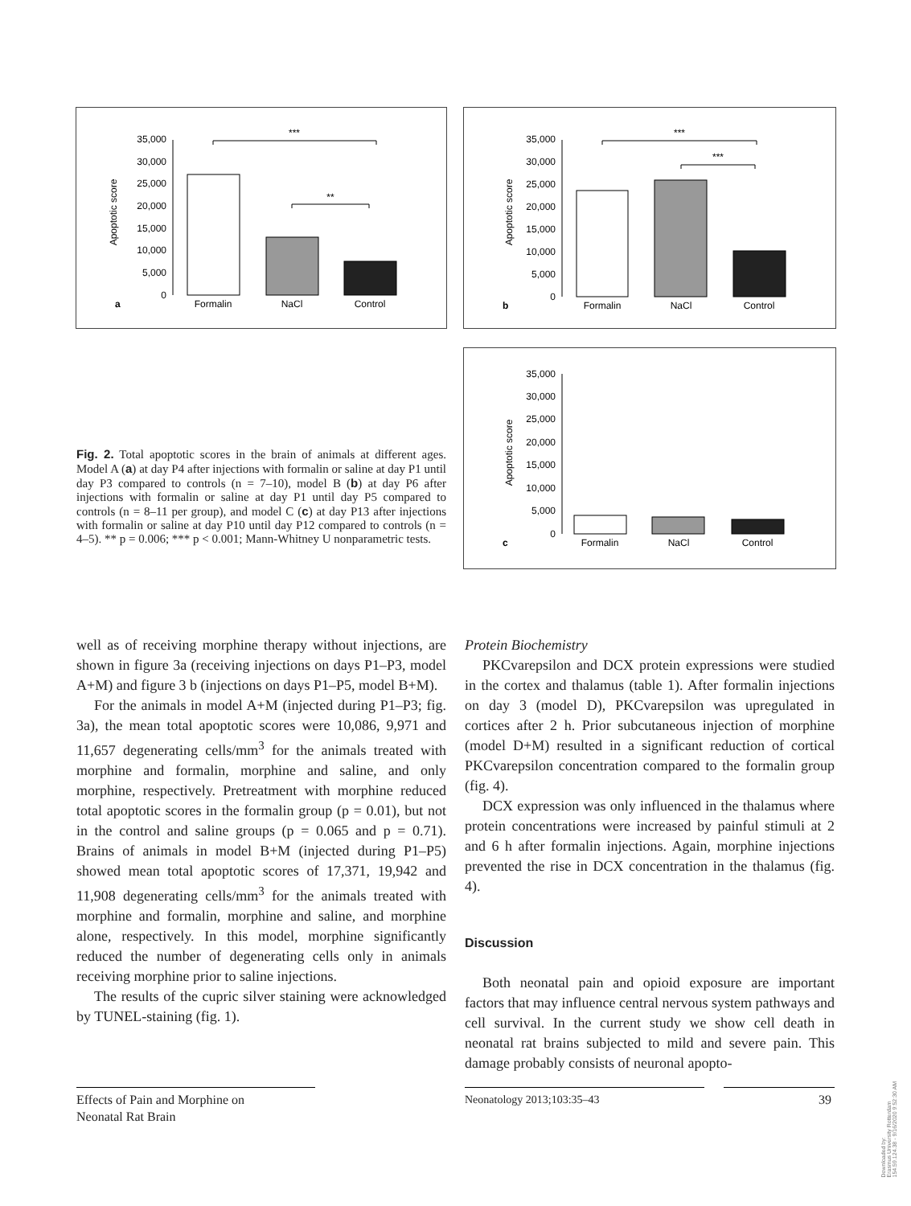Apoptotic score
35,000
30,000
25,000
20,000
15,000
10,000
5,000
0
Formalin
NaCl
Control
a
***
**
Apoptotic score
35,000
30,000
25,000
20,000
15,000
10,000
5,000
0
Formalin
NaCl
Control
b
***
***
Apoptotic score
35,000
30,000
25,000
20,000
15,000
10,000
5,000
0
Formalin
NaCl
Control
c
Fig. 2. Total apoptotic scores in the brain of animals at different ages. Model A (a) at day P4 after injections with formalin or saline at day P1 until day P3 compared to controls (n = 7–10), model B (b) at day P6 after injections with formalin or saline at day P1 until day P5 compared to controls (n = 8–11 per group), and model C (c) at day P13 after injections with formalin or saline at day P10 until day P12 compared to controls (n = 4–5). ** p = 0.006; *** p < 0.001; Mann-Whitney U nonparametric tests.
well as of receiving morphine therapy without injections, are shown in figure 3a (receiving injections on days P1–P3, model A+M) and figure 3 b (injections on days P1–P5, model B+M).
For the animals in model A+M (injected during P1–P3; fig. 3a), the mean total apoptotic scores were 10,086, 9,971 and 11,657 degenerating cells/mm<sup>3</sup> for the animals treated with morphine and formalin, morphine and saline, and only morphine, respectively. Pretreatment with morphine reduced total apoptotic scores in the formalin group (p = 0.01), but not in the control and saline groups (p = 0.065 and p = 0.71). Brains of animals in model B+M (injected during P1–P5) showed mean total apoptotic scores of 17,371, 19,942 and 11,908 degenerating cells/mm<sup>3</sup> for the animals treated with morphine and formalin, morphine and saline, and morphine alone, respectively. In this model, morphine significantly reduced the number of degenerating cells only in animals receiving morphine prior to saline injections.
The results of the cupric silver staining were acknowledged by TUNEL-staining (fig. 1).
Protein Biochemistry
PKCvarepsilon and DCX protein expressions were studied in the cortex and thalamus (table 1). After formalin injections on day 3 (model D), PKCvarepsilon was upregulated in cortices after 2 h. Prior subcutaneous injection of morphine (model D+M) resulted in a significant reduction of cortical PKCvarepsilon concentration compared to the formalin group (fig. 4).
DCX expression was only influenced in the thalamus where protein concentrations were increased by painful stimuli at 2 and 6 h after formalin injections. Again, morphine injections prevented the rise in DCX concentration in the thalamus (fig. 4).
Discussion
Both neonatal pain and opioid exposure are important factors that may influence central nervous system pathways and cell survival. In the current study we show cell death in neonatal rat brains subjected to mild and severe pain. This damage probably consists of neuronal apopto-
Effects of Pain and Morphine on
Neonatal Rat Brain
Neonatology 2013;103:35–43 39
Downloaded by:
Erasmus University Rotterdam
154.59.124.38 - 9/16/2020 9:52:30 AM